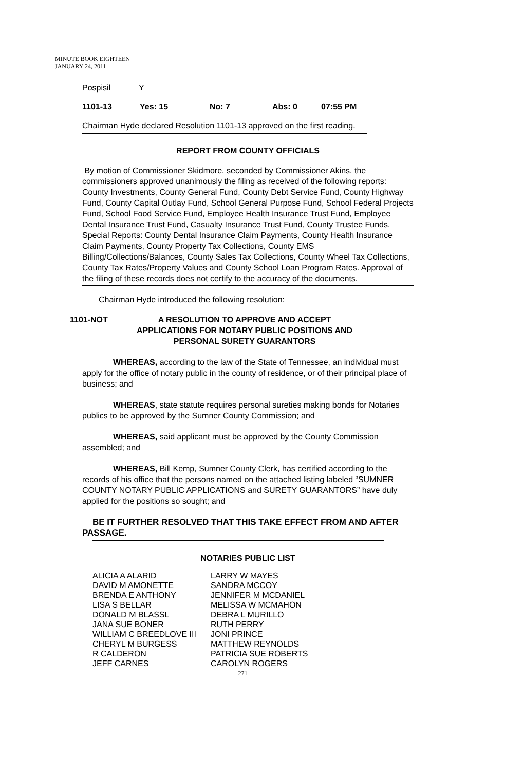MINUTE BOOK EIGHTEEN
JANUARY 24, 2011
| Pospisil | Y |
| 1101-13 | Yes: 15 | No: 7 | Abs: 0 | 07:55 PM |
Chairman Hyde declared Resolution 1101-13 approved on the first reading.
REPORT FROM COUNTY OFFICIALS
By motion of Commissioner Skidmore, seconded by Commissioner Akins, the commissioners approved unanimously the filing as received of the following reports: County Investments, County General Fund, County Debt Service Fund, County Highway Fund, County Capital Outlay Fund, School General Purpose Fund, School Federal Projects Fund, School Food Service Fund, Employee Health Insurance Trust Fund, Employee Dental Insurance Trust Fund, Casualty Insurance Trust Fund, County Trustee Funds, Special Reports: County Dental Insurance Claim Payments, County Health Insurance Claim Payments, County Property Tax Collections, County EMS Billing/Collections/Balances, County Sales Tax Collections, County Wheel Tax Collections, County Tax Rates/Property Values and County School Loan Program Rates. Approval of the filing of these records does not certify to the accuracy of the documents.
Chairman Hyde introduced the following resolution:
| 1101-NOT | A RESOLUTION TO APPROVE AND ACCEPT APPLICATIONS FOR NOTARY PUBLIC POSITIONS AND PERSONAL SURETY GUARANTORS |
WHEREAS, according to the law of the State of Tennessee, an individual must apply for the office of notary public in the county of residence, or of their principal place of business; and
WHEREAS, state statute requires personal sureties making bonds for Notaries publics to be approved by the Sumner County Commission; and
WHEREAS, said applicant must be approved by the County Commission assembled; and
WHEREAS, Bill Kemp, Sumner County Clerk, has certified according to the records of his office that the persons named on the attached listing labeled “SUMNER COUNTY NOTARY PUBLIC APPLICATIONS and SURETY GUARANTORS” have duly applied for the positions so sought; and
BE IT FURTHER RESOLVED THAT THIS TAKE EFFECT FROM AND AFTER PASSAGE.
NOTARIES PUBLIC LIST
| ALICIA A ALARID | LARRY W MAYES |
| DAVID M AMONETTE | SANDRA MCCOY |
| BRENDA E ANTHONY | JENNIFER M MCDANIEL |
| LISA S BELLAR | MELISSA W MCMAHON |
| DONALD M BLASSL | DEBRA L MURILLO |
| JANA SUE BONER | RUTH PERRY |
| WILLIAM C BREEDLOVE III | JONI PRINCE |
| CHERYL M BURGESS | MATTHEW REYNOLDS |
| R CALDERON | PATRICIA SUE ROBERTS |
| JEFF CARNES | CAROLYN ROGERS |
271